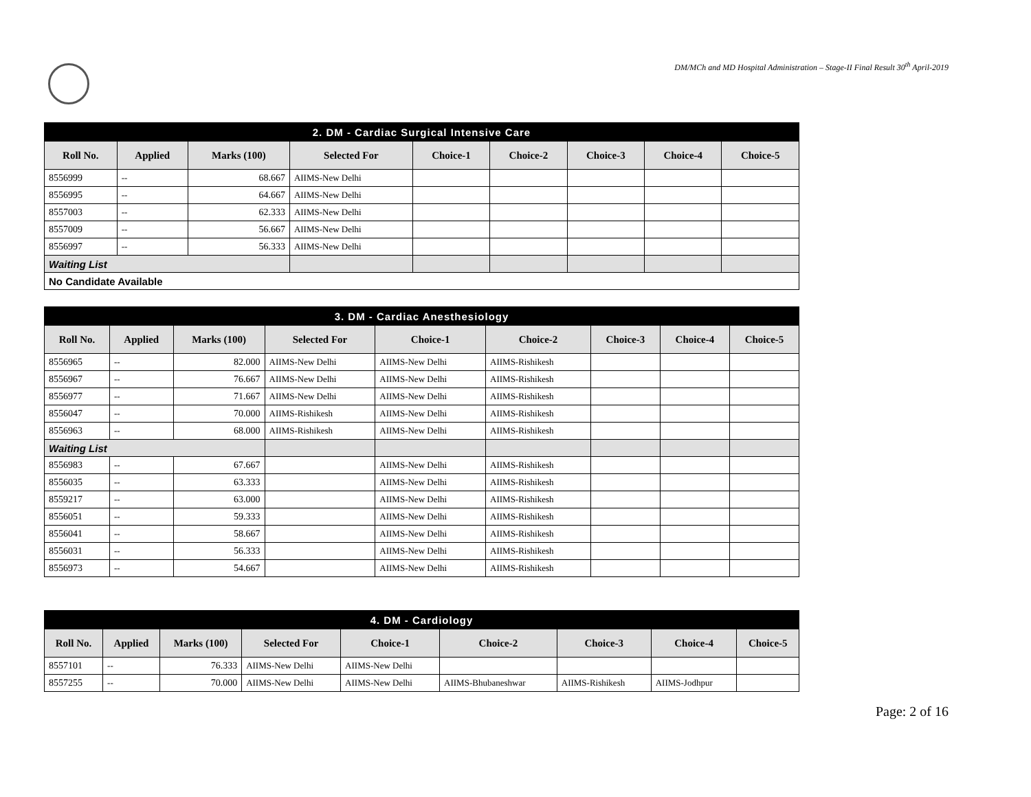DM/MCh and MD Hospital Administration – Stage-II Final Result 30<sup>th</sup> April-2019
| 2. DM - Cardiac Surgical Intensive Care | | | | | | | | |
| Roll No. | Applied | Marks (100) | Selected For | Choice-1 | Choice-2 | Choice-3 | Choice-4 | Choice-5 |
| 8556999 | -- | 68.667 | AIIMS-New Delhi | | | | | |
| 8556995 | -- | 64.667 | AIIMS-New Delhi | | | | | |
| 8557003 | -- | 62.333 | AIIMS-New Delhi | | | | | |
| 8557009 | -- | 56.667 | AIIMS-New Delhi | | | | | |
| 8556997 | -- | 56.333 | AIIMS-New Delhi | | | | | |
| Waiting List | | | | | | | | |
| No Candidate Available | | | | | | | | |
| 3. DM - Cardiac Anesthesiology | | | | | | | | |
| Roll No. | Applied | Marks (100) | Selected For | Choice-1 | Choice-2 | Choice-3 | Choice-4 | Choice-5 |
| 8556965 | -- | 82.000 | AIIMS-New Delhi | AIIMS-New Delhi | AIIMS-Rishikesh | | | |
| 8556967 | -- | 76.667 | AIIMS-New Delhi | AIIMS-New Delhi | AIIMS-Rishikesh | | | |
| 8556977 | -- | 71.667 | AIIMS-New Delhi | AIIMS-New Delhi | AIIMS-Rishikesh | | | |
| 8556047 | -- | 70.000 | AIIMS-Rishikesh | AIIMS-New Delhi | AIIMS-Rishikesh | | | |
| 8556963 | -- | 68.000 | AIIMS-Rishikesh | AIIMS-New Delhi | AIIMS-Rishikesh | | | |
| Waiting List | | | | | | | | |
| 8556983 | -- | 67.667 | | AIIMS-New Delhi | AIIMS-Rishikesh | | | |
| 8556035 | -- | 63.333 | | AIIMS-New Delhi | AIIMS-Rishikesh | | | |
| 8559217 | -- | 63.000 | | AIIMS-New Delhi | AIIMS-Rishikesh | | | |
| 8556051 | -- | 59.333 | | AIIMS-New Delhi | AIIMS-Rishikesh | | | |
| 8556041 | -- | 58.667 | | AIIMS-New Delhi | AIIMS-Rishikesh | | | |
| 8556031 | -- | 56.333 | | AIIMS-New Delhi | AIIMS-Rishikesh | | | |
| 8556973 | -- | 54.667 | | AIIMS-New Delhi | AIIMS-Rishikesh | | | |
| 4. DM - Cardiology | | | | | | | | |
| Roll No. | Applied | Marks (100) | Selected For | Choice-1 | Choice-2 | Choice-3 | Choice-4 | Choice-5 |
| 8557101 | -- | 76.333 | AIIMS-New Delhi | AIIMS-New Delhi | | | | |
| 8557255 | -- | 70.000 | AIIMS-New Delhi | AIIMS-New Delhi | AIIMS-Bhubaneshwar | AIIMS-Rishikesh | AIIMS-Jodhpur | |
Page: 2 of 16